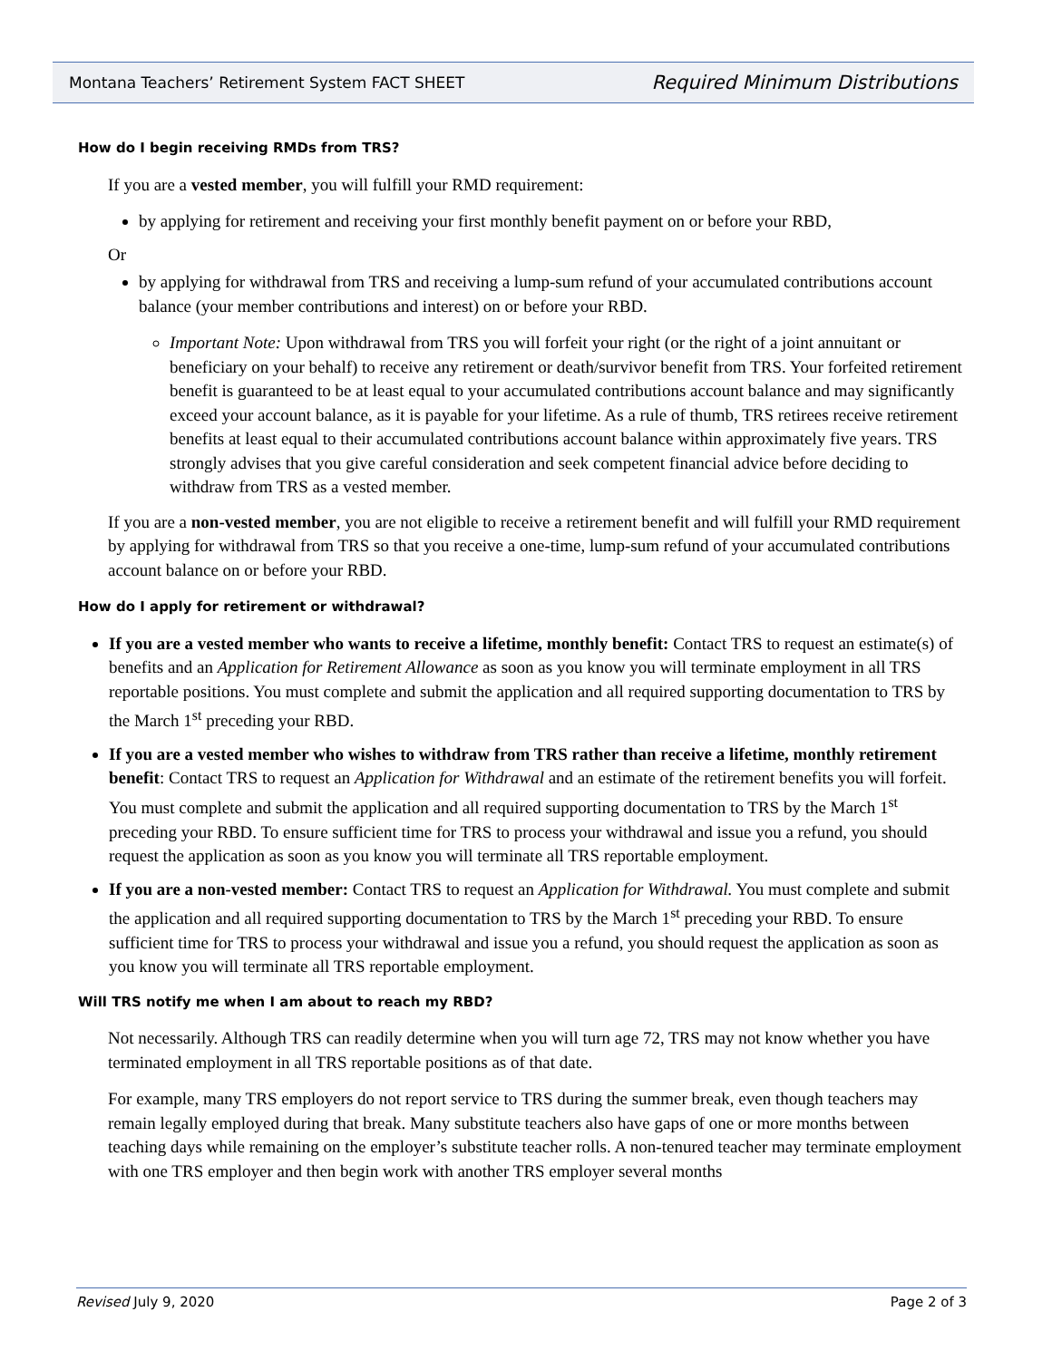Montana Teachers’ Retirement System FACT SHEET Required Minimum Distributions
How do I begin receiving RMDs from TRS?
If you are a vested member, you will fulfill your RMD requirement:
by applying for retirement and receiving your first monthly benefit payment on or before your RBD,
Or
by applying for withdrawal from TRS and receiving a lump-sum refund of your accumulated contributions account balance (your member contributions and interest) on or before your RBD.
Important Note: Upon withdrawal from TRS you will forfeit your right (or the right of a joint annuitant or beneficiary on your behalf) to receive any retirement or death/survivor benefit from TRS. Your forfeited retirement benefit is guaranteed to be at least equal to your accumulated contributions account balance and may significantly exceed your account balance, as it is payable for your lifetime. As a rule of thumb, TRS retirees receive retirement benefits at least equal to their accumulated contributions account balance within approximately five years. TRS strongly advises that you give careful consideration and seek competent financial advice before deciding to withdraw from TRS as a vested member.
If you are a non-vested member, you are not eligible to receive a retirement benefit and will fulfill your RMD requirement by applying for withdrawal from TRS so that you receive a one-time, lump-sum refund of your accumulated contributions account balance on or before your RBD.
How do I apply for retirement or withdrawal?
If you are a vested member who wants to receive a lifetime, monthly benefit: Contact TRS to request an estimate(s) of benefits and an Application for Retirement Allowance as soon as you know you will terminate employment in all TRS reportable positions. You must complete and submit the application and all required supporting documentation to TRS by the March 1<sup>st</sup> preceding your RBD.
If you are a vested member who wishes to withdraw from TRS rather than receive a lifetime, monthly retirement benefit: Contact TRS to request an Application for Withdrawal and an estimate of the retirement benefits you will forfeit. You must complete and submit the application and all required supporting documentation to TRS by the March 1<sup>st</sup> preceding your RBD. To ensure sufficient time for TRS to process your withdrawal and issue you a refund, you should request the application as soon as you know you will terminate all TRS reportable employment.
If you are a non-vested member: Contact TRS to request an Application for Withdrawal. You must complete and submit the application and all required supporting documentation to TRS by the March 1<sup>st</sup> preceding your RBD. To ensure sufficient time for TRS to process your withdrawal and issue you a refund, you should request the application as soon as you know you will terminate all TRS reportable employment.
Will TRS notify me when I am about to reach my RBD?
Not necessarily. Although TRS can readily determine when you will turn age 72, TRS may not know whether you have terminated employment in all TRS reportable positions as of that date.
For example, many TRS employers do not report service to TRS during the summer break, even though teachers may remain legally employed during that break. Many substitute teachers also have gaps of one or more months between teaching days while remaining on the employer’s substitute teacher rolls. A non-tenured teacher may terminate employment with one TRS employer and then begin work with another TRS employer several months
Revised July 9, 2020 Page 2 of 3